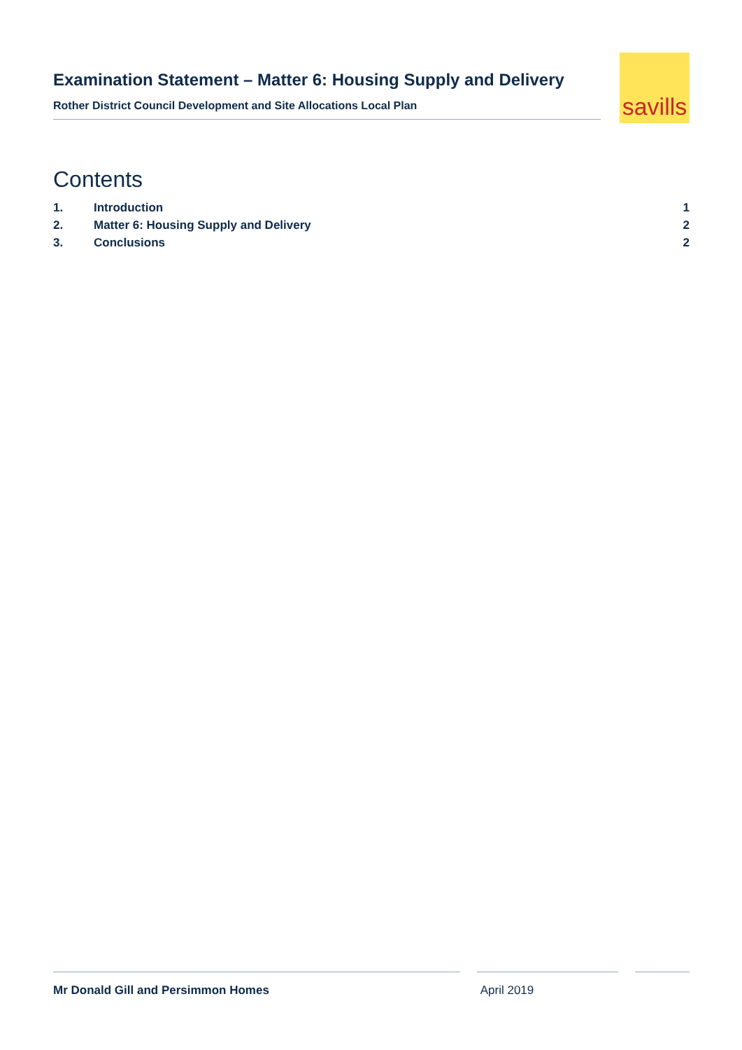Examination Statement – Matter 6: Housing Supply and Delivery
Rother District Council Development and Site Allocations Local Plan
savills
Contents
1. Introduction 1
2. Matter 6: Housing Supply and Delivery 2
3. Conclusions 2
Mr Donald Gill and Persimmon Homes April 2019